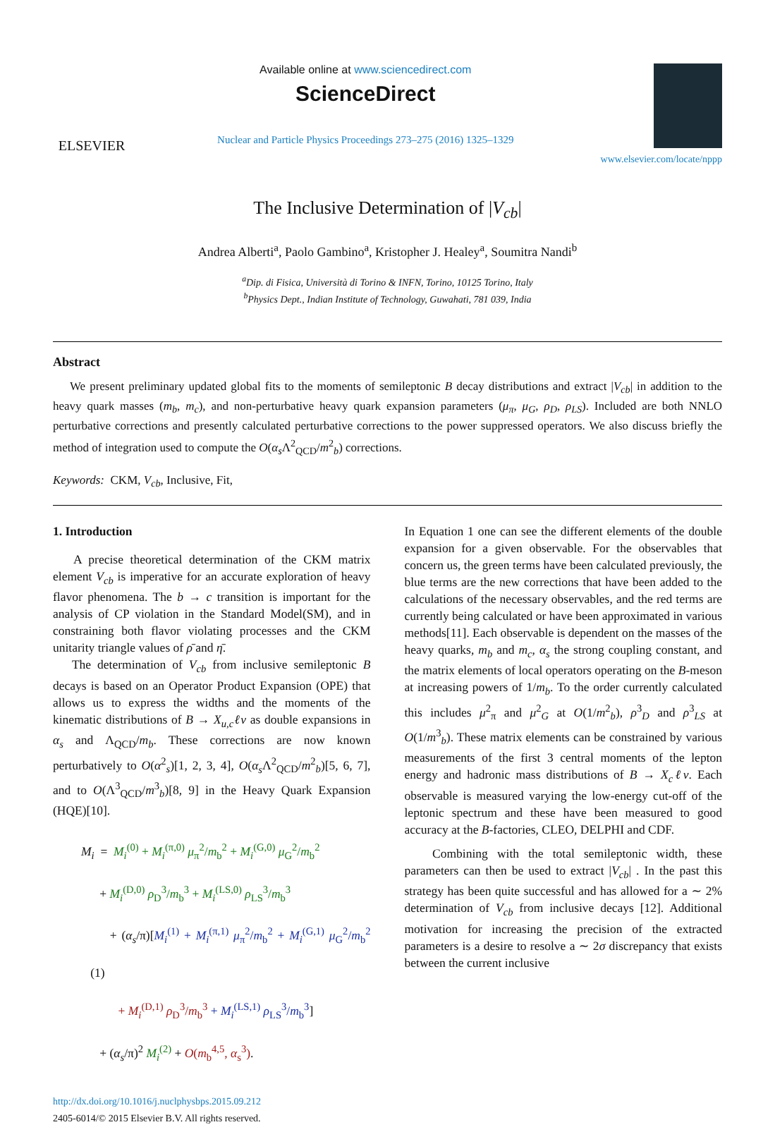ELSEVIER
Available online at www.sciencedirect.com
ScienceDirect
Nuclear and Particle Physics Proceedings 273–275 (2016) 1325–1329
www.elsevier.com/locate/nppp
The Inclusive Determination of |V<sub>cb</sub>|
Andrea Alberti<sup>a</sup>, Paolo Gambino<sup>a</sup>, Kristopher J. Healey<sup>a</sup>, Soumitra Nandi<sup>b</sup>
<sup>a</sup> Dip. di Fisica, Università di Torino & INFN, Torino, 10125 Torino, Italy
<sup>b</sup> Physics Dept., Indian Institute of Technology, Guwahati, 781 039, India
Abstract
We present preliminary updated global fits to the moments of semileptonic B decay distributions and extract |V<sub>cb</sub>| in addition to the heavy quark masses (m<sub>b</sub>, m<sub>c</sub>), and non-perturbative heavy quark expansion parameters (μ<sub>π</sub>, μ<sub>G</sub>, ρ<sub>D</sub>, ρ<sub>LS</sub>). Included are both NNLO perturbative corrections and presently calculated perturbative corrections to the power suppressed operators. We also discuss briefly the method of integration used to compute the O(α<sub>s</sub> Λ<sup>2</sup><sub>QCD</sub>/m<sup>2</sup><sub>b</sub>) corrections.
Keywords: CKM, V<sub>cb</sub>, Inclusive, Fit,
1. Introduction
A precise theoretical determination of the CKM matrix element V<sub>cb</sub> is imperative for an accurate exploration of heavy flavor phenomena. The b → c transition is important for the analysis of CP violation in the Standard Model(SM), and in constraining both flavor violating processes and the CKM unitarity triangle values of ρ̄ and η̄.
The determination of V<sub>cb</sub> from inclusive semileptonic B decays is based on an Operator Product Expansion (OPE) that allows us to express the widths and the moments of the kinematic distributions of B → X<sub>u,c</sub>ℓν as double expansions in α<sub>s</sub> and Λ<sub>QCD</sub>/m<sub>b</sub>. These corrections are now known perturbatively to O(α<sup>2</sup><sub>s</sub>)[1, 2, 3, 4], O(α<sub>s</sub> Λ<sup>2</sup><sub>QCD</sub>/m<sup>2</sup><sub>b</sub>)[5, 6, 7], and to O(Λ<sup>3</sup><sub>QCD</sub>/m<sup>3</sup><sub>b</sub>)[8, 9] in the Heavy Quark Expansion (HQE)[10].
M<sub>i</sub> = M<sub>i</sub><sup>(0)</sup> + M<sub>i</sub><sup>(π,0)</sup> μ<sub>π</sub><sup>2</sup>/m<sub>b</sub><sup>2</sup> + M<sub>i</sub><sup>(G,0)</sup> μ<sub>G</sub><sup>2</sup>/m<sub>b</sub><sup>2</sup>
+ M<sub>i</sub><sup>(D,0)</sup> ρ<sub>D</sub><sup>3</sup>/m<sub>b</sub><sup>3</sup> + M<sub>i</sub><sup>(LS,0)</sup> ρ<sub>LS</sub><sup>3</sup>/m<sub>b</sub><sup>3</sup>
+ (α<sub>s</sub>/π)[M<sub>i</sub><sup>(1)</sup> + M<sub>i</sub><sup>(π,1)</sup> μ<sub>π</sub><sup>2</sup>/m<sub>b</sub><sup>2</sup> + M<sub>i</sub><sup>(G,1)</sup> μ<sub>G</sub><sup>2</sup>/m<sub>b</sub><sup>2</sup> (1)
+ M<sub>i</sub><sup>(D,1)</sup> ρ<sub>D</sub><sup>3</sup>/m<sub>b</sub><sup>3</sup> + M<sub>i</sub><sup>(LS,1)</sup> ρ<sub>LS</sub><sup>3</sup>/m<sub>b</sub><sup>3</sup>]
+ (α<sub>s</sub>/π)<sup>2</sup> M<sub>i</sub><sup>(2)</sup> + O(m<sub>b</sub><sup>4,5</sup>, α<sub>s</sub><sup>3</sup>).
http://dx.doi.org/10.1016/j.nuclphysbps.2015.09.212
2405-6014/© 2015 Elsevier B.V. All rights reserved.
In Equation 1 one can see the different elements of the double expansion for a given observable. For the observables that concern us, the green terms have been calculated previously, the blue terms are the new corrections that have been added to the calculations of the necessary observables, and the red terms are currently being calculated or have been approximated in various methods[11]. Each observable is dependent on the masses of the heavy quarks, m<sub>b</sub> and m<sub>c</sub>, α<sub>s</sub> the strong coupling constant, and the matrix elements of local operators operating on the B-meson at increasing powers of 1/m<sub>b</sub>. To the order currently calculated this includes μ<sup>2</sup><sub>π</sub> and μ<sup>2</sup><sub>G</sub> at O(1/m<sup>2</sup><sub>b</sub>), ρ<sup>3</sup><sub>D</sub> and ρ<sup>3</sup><sub>LS</sub> at O(1/m<sup>3</sup><sub>b</sub>). These matrix elements can be constrained by various measurements of the first 3 central moments of the lepton energy and hadronic mass distributions of B → X<sub>c</sub>ℓν. Each observable is measured varying the low-energy cut-off of the leptonic spectrum and these have been measured to good accuracy at the B-factories, CLEO, DELPHI and CDF.
Combining with the total semileptonic width, these parameters can then be used to extract |V<sub>cb</sub>| . In the past this strategy has been quite successful and has allowed for a ∼ 2% determination of V<sub>cb</sub> from inclusive decays [12]. Additional motivation for increasing the precision of the extracted parameters is a desire to resolve a ∼ 2σ discrepancy that exists between the current inclusive